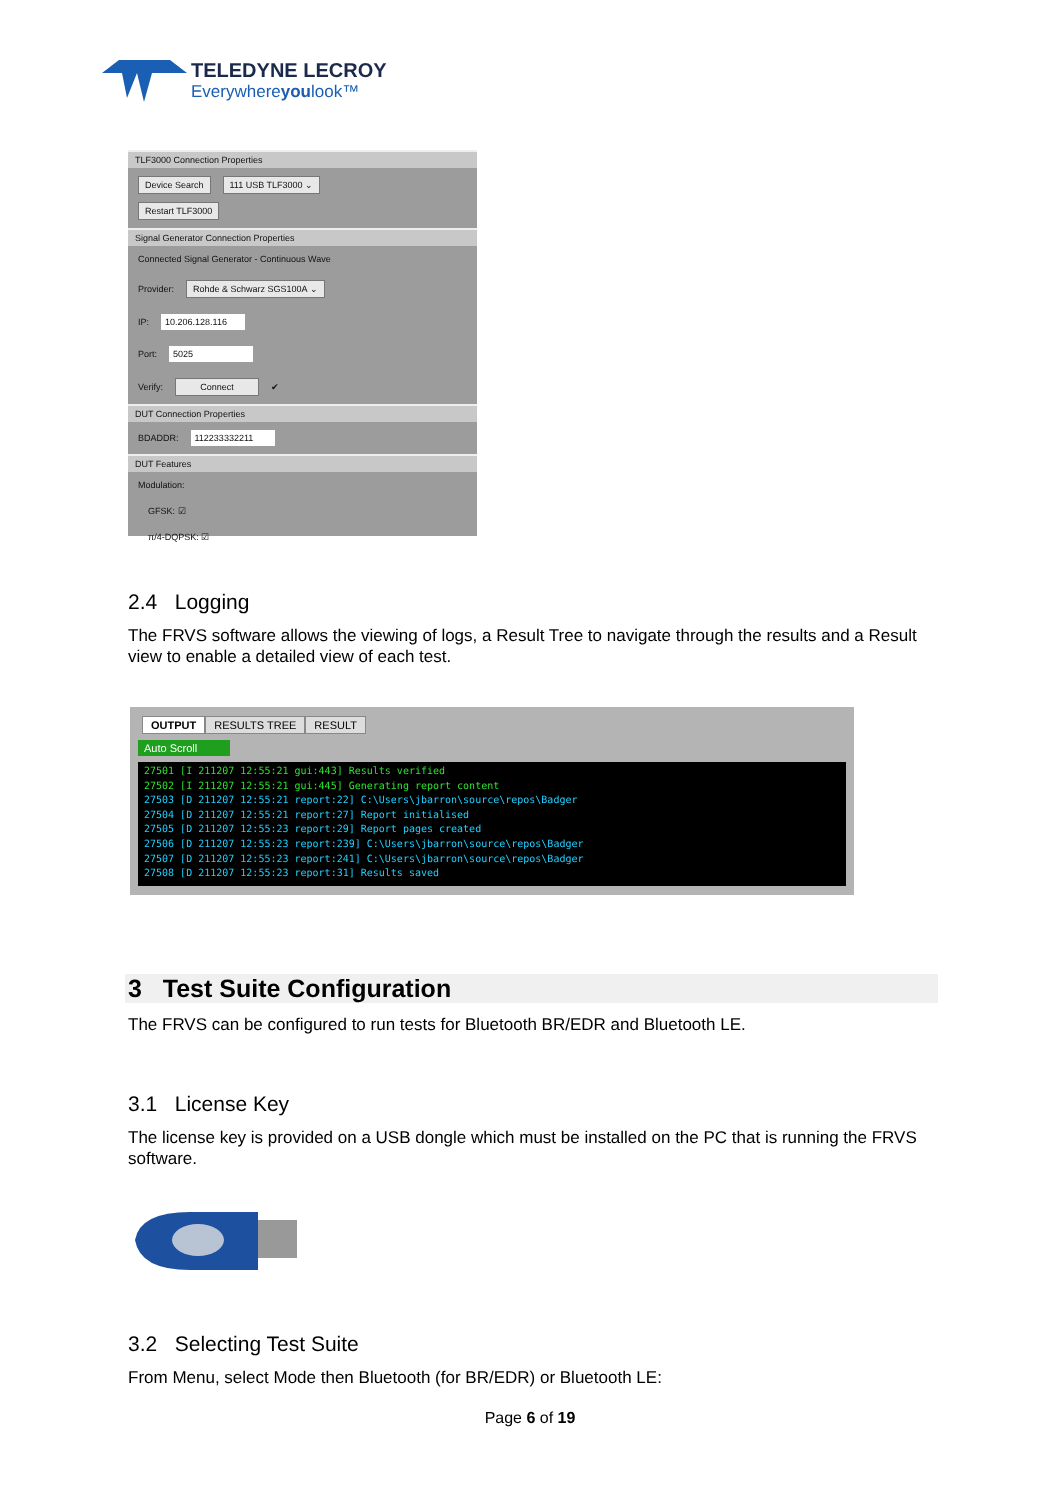TELEDYNE LECROY
Everywhereyoulook™
TLF3000 Connection Properties
Device Search 111 USB TLF3000 ⌄
Restart TLF3000
Signal Generator Connection Properties
Connected Signal Generator - Continuous Wave
Provider: Rohde & Schwarz SGS100A ⌄
IP: 10.206.128.116
Port: 5025
Verify: Connect ✔
DUT Connection Properties
BDADDR: 112233332211
DUT Features
Modulation:
GFSK: ☑
π/4-DQPSK: ☑
2.4 Logging
The FRVS software allows the viewing of logs, a Result Tree to navigate through the results and a Result view to enable a detailed view of each test.
OUTPUT RESULTS TREE RESULT
Auto Scroll
27501 [I 211207 12:55:21 gui:443] Results verified
27502 [I 211207 12:55:21 gui:445] Generating report content
27503 [D 211207 12:55:21 report:22] C:\Users\jbarron\source\repos\Badger
27504 [D 211207 12:55:21 report:27] Report initialised
27505 [D 211207 12:55:23 report:29] Report pages created
27506 [D 211207 12:55:23 report:239] C:\Users\jbarron\source\repos\Badger
27507 [D 211207 12:55:23 report:241] C:\Users\jbarron\source\repos\Badger
27508 [D 211207 12:55:23 report:31] Results saved
3 Test Suite Configuration
The FRVS can be configured to run tests for Bluetooth BR/EDR and Bluetooth LE.
3.1 License Key
The license key is provided on a USB dongle which must be installed on the PC that is running the FRVS software.
3.2 Selecting Test Suite
From Menu, select Mode then Bluetooth (for BR/EDR) or Bluetooth LE:
Page 6 of 19